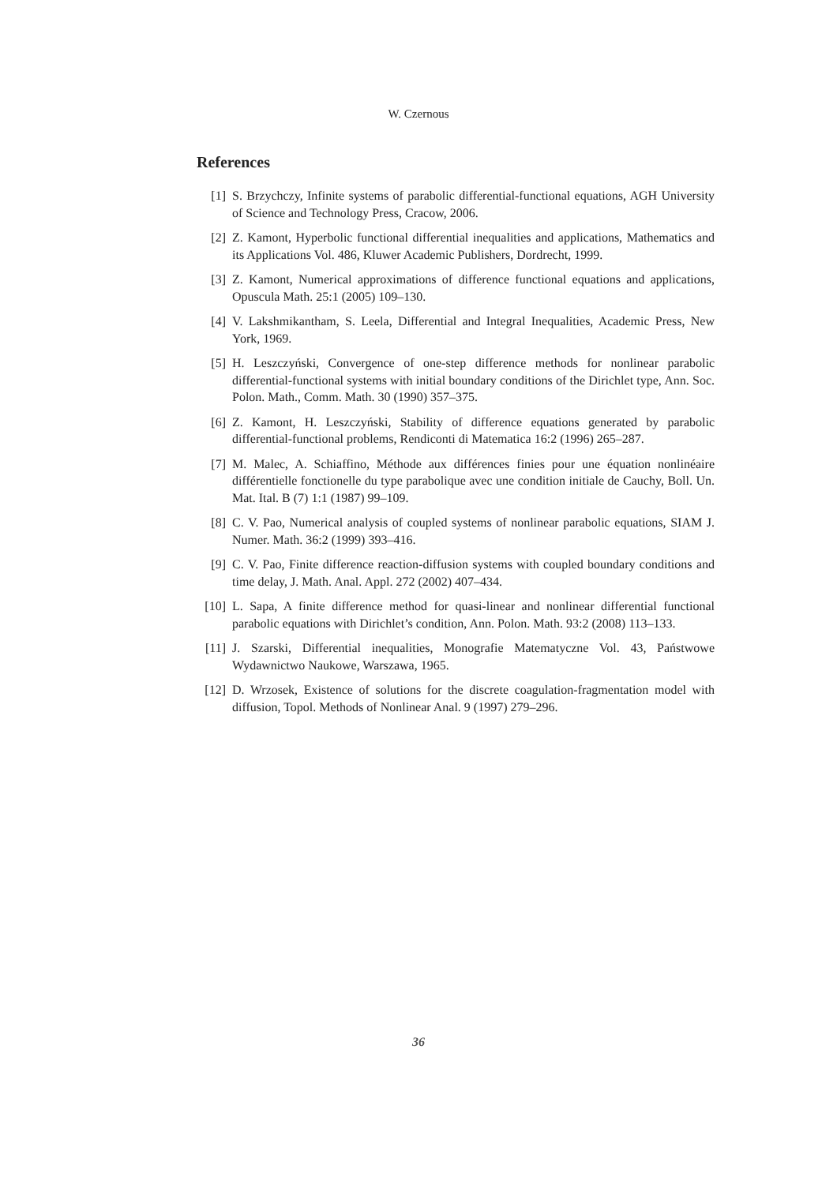W. Czernous
References
[1] S. Brzychczy, Infinite systems of parabolic differential-functional equations, AGH University of Science and Technology Press, Cracow, 2006.
[2] Z. Kamont, Hyperbolic functional differential inequalities and applications, Mathematics and its Applications Vol. 486, Kluwer Academic Publishers, Dordrecht, 1999.
[3] Z. Kamont, Numerical approximations of difference functional equations and applications, Opuscula Math. 25:1 (2005) 109–130.
[4] V. Lakshmikantham, S. Leela, Differential and Integral Inequalities, Academic Press, New York, 1969.
[5] H. Leszczyński, Convergence of one-step difference methods for nonlinear parabolic differential-functional systems with initial boundary conditions of the Dirichlet type, Ann. Soc. Polon. Math., Comm. Math. 30 (1990) 357–375.
[6] Z. Kamont, H. Leszczyński, Stability of difference equations generated by parabolic differential-functional problems, Rendiconti di Matematica 16:2 (1996) 265–287.
[7] M. Malec, A. Schiaffino, Méthode aux différences finies pour une équation nonlinéaire différentielle fonctionelle du type parabolique avec une condition initiale de Cauchy, Boll. Un. Mat. Ital. B (7) 1:1 (1987) 99–109.
[8] C. V. Pao, Numerical analysis of coupled systems of nonlinear parabolic equations, SIAM J. Numer. Math. 36:2 (1999) 393–416.
[9] C. V. Pao, Finite difference reaction-diffusion systems with coupled boundary conditions and time delay, J. Math. Anal. Appl. 272 (2002) 407–434.
[10] L. Sapa, A finite difference method for quasi-linear and nonlinear differential functional parabolic equations with Dirichlet’s condition, Ann. Polon. Math. 93:2 (2008) 113–133.
[11] J. Szarski, Differential inequalities, Monografie Matematyczne Vol. 43, Państwowe Wydawnictwo Naukowe, Warszawa, 1965.
[12] D. Wrzosek, Existence of solutions for the discrete coagulation-fragmentation model with diffusion, Topol. Methods of Nonlinear Anal. 9 (1997) 279–296.
36